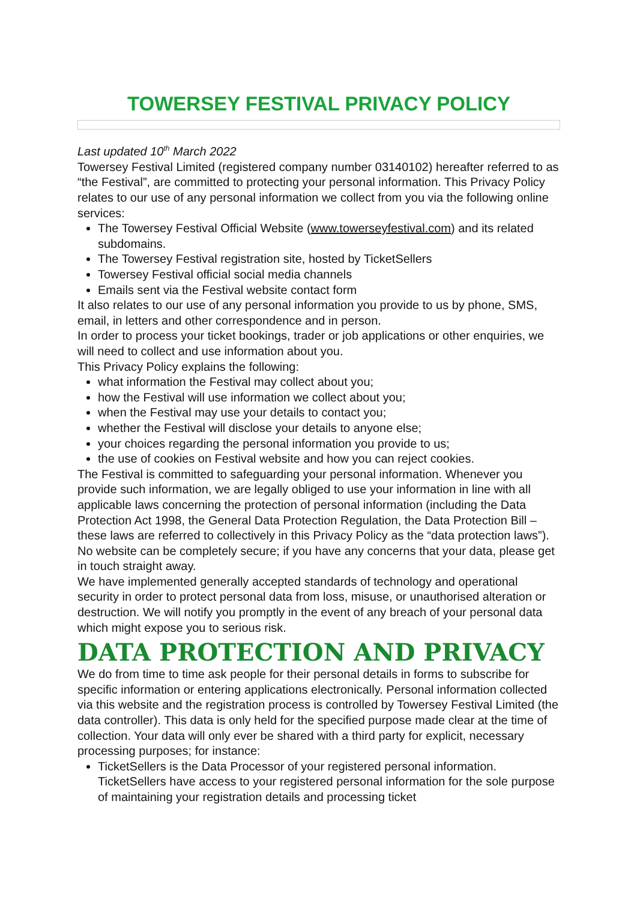TOWERSEY FESTIVAL PRIVACY POLICY
Last updated 10<sup>th</sup> March 2022
Towersey Festival Limited (registered company number 03140102) hereafter referred to as “the Festival”, are committed to protecting your personal information. This Privacy Policy relates to our use of any personal information we collect from you via the following online services:
The Towersey Festival Official Website (www.towerseyfestival.com) and its related subdomains.
The Towersey Festival registration site, hosted by TicketSellers
Towersey Festival official social media channels
Emails sent via the Festival website contact form
It also relates to our use of any personal information you provide to us by phone, SMS, email, in letters and other correspondence and in person.
In order to process your ticket bookings, trader or job applications or other enquiries, we will need to collect and use information about you.
This Privacy Policy explains the following:
what information the Festival may collect about you;
how the Festival will use information we collect about you;
when the Festival may use your details to contact you;
whether the Festival will disclose your details to anyone else;
your choices regarding the personal information you provide to us;
the use of cookies on Festival website and how you can reject cookies.
The Festival is committed to safeguarding your personal information. Whenever you provide such information, we are legally obliged to use your information in line with all applicable laws concerning the protection of personal information (including the Data Protection Act 1998, the General Data Protection Regulation, the Data Protection Bill – these laws are referred to collectively in this Privacy Policy as the “data protection laws”). No website can be completely secure; if you have any concerns that your data, please get in touch straight away.
We have implemented generally accepted standards of technology and operational security in order to protect personal data from loss, misuse, or unauthorised alteration or destruction. We will notify you promptly in the event of any breach of your personal data which might expose you to serious risk.
DATA PROTECTION AND PRIVACY
We do from time to time ask people for their personal details in forms to subscribe for specific information or entering applications electronically. Personal information collected via this website and the registration process is controlled by Towersey Festival Limited (the data controller). This data is only held for the specified purpose made clear at the time of collection. Your data will only ever be shared with a third party for explicit, necessary processing purposes; for instance:
TicketSellers is the Data Processor of your registered personal information. TicketSellers have access to your registered personal information for the sole purpose of maintaining your registration details and processing ticket